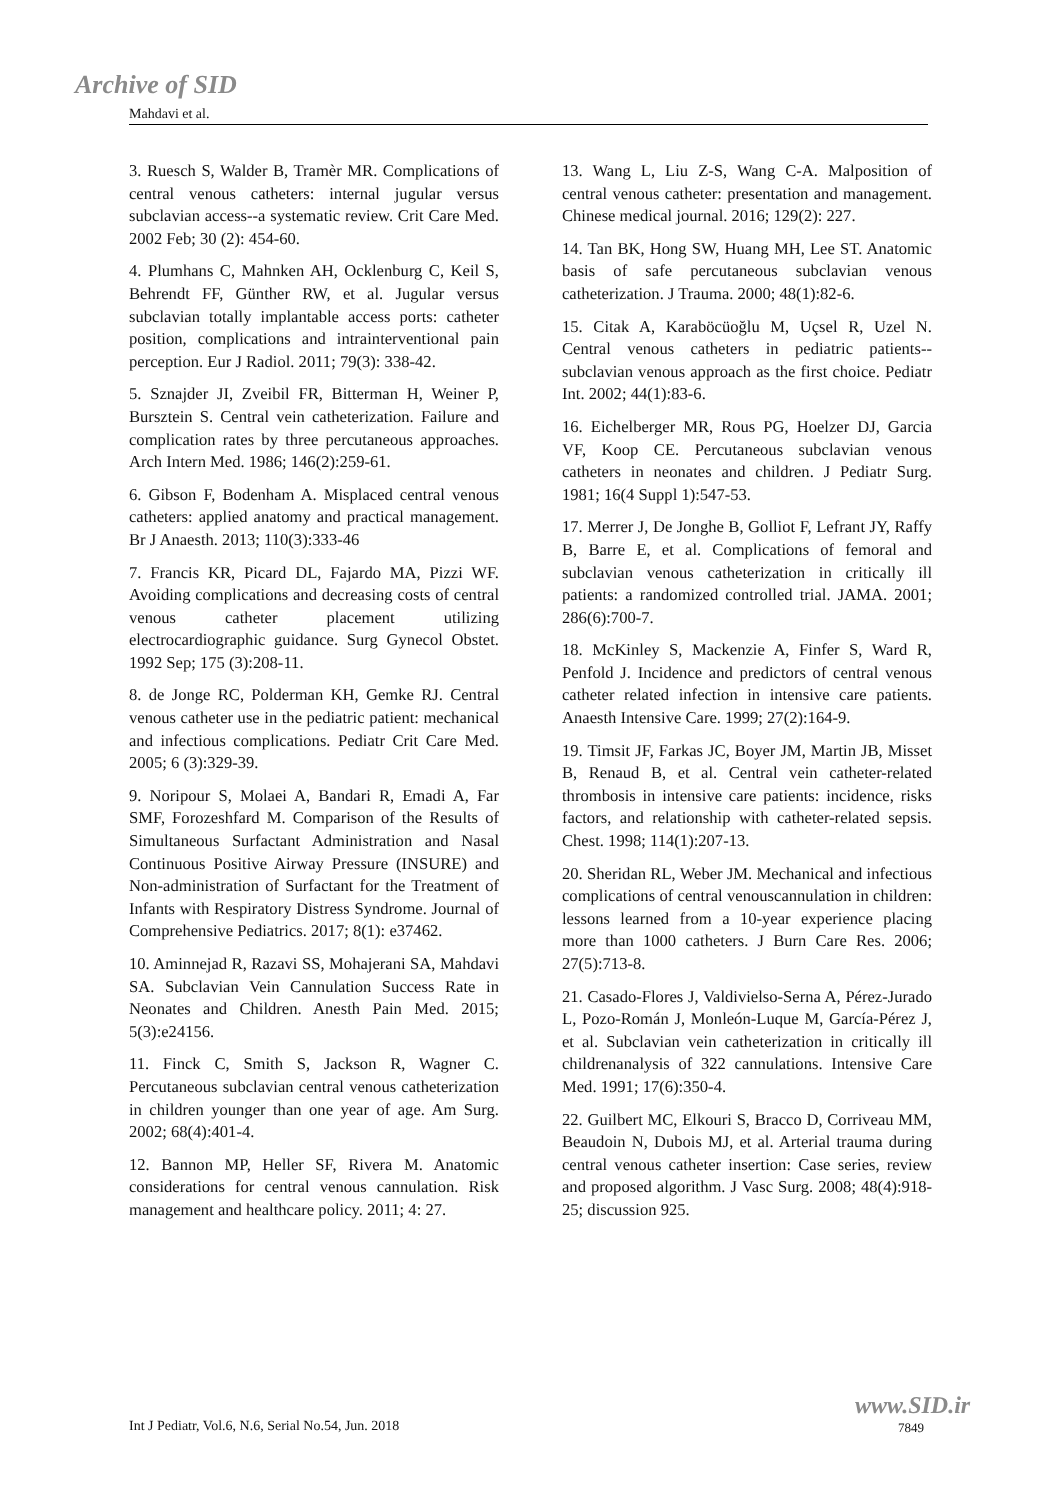Archive of SID
Mahdavi et al.
3. Ruesch S, Walder B, Tramèr MR. Complications of central venous catheters: internal jugular versus subclavian access--a systematic review. Crit Care Med. 2002 Feb; 30 (2): 454-60.
4. Plumhans C, Mahnken AH, Ocklenburg C, Keil S, Behrendt FF, Günther RW, et al. Jugular versus subclavian totally implantable access ports: catheter position, complications and intrainterventional pain perception. Eur J Radiol. 2011; 79(3): 338-42.
5. Sznajder JI, Zveibil FR, Bitterman H, Weiner P, Bursztein S. Central vein catheterization. Failure and complication rates by three percutaneous approaches. Arch Intern Med. 1986; 146(2):259-61.
6. Gibson F, Bodenham A. Misplaced central venous catheters: applied anatomy and practical management. Br J Anaesth. 2013; 110(3):333-46
7. Francis KR, Picard DL, Fajardo MA, Pizzi WF. Avoiding complications and decreasing costs of central venous catheter placement utilizing electrocardiographic guidance. Surg Gynecol Obstet. 1992 Sep; 175 (3):208-11.
8. de Jonge RC, Polderman KH, Gemke RJ. Central venous catheter use in the pediatric patient: mechanical and infectious complications. Pediatr Crit Care Med. 2005; 6 (3):329-39.
9. Noripour S, Molaei A, Bandari R, Emadi A, Far SMF, Forozeshfard M. Comparison of the Results of Simultaneous Surfactant Administration and Nasal Continuous Positive Airway Pressure (INSURE) and Non-administration of Surfactant for the Treatment of Infants with Respiratory Distress Syndrome. Journal of Comprehensive Pediatrics. 2017; 8(1): e37462.
10. Aminnejad R, Razavi SS, Mohajerani SA, Mahdavi SA. Subclavian Vein Cannulation Success Rate in Neonates and Children. Anesth Pain Med. 2015; 5(3):e24156.
11. Finck C, Smith S, Jackson R, Wagner C. Percutaneous subclavian central venous catheterization in children younger than one year of age. Am Surg. 2002; 68(4):401-4.
12. Bannon MP, Heller SF, Rivera M. Anatomic considerations for central venous cannulation. Risk management and healthcare policy. 2011; 4: 27.
13. Wang L, Liu Z-S, Wang C-A. Malposition of central venous catheter: presentation and management. Chinese medical journal. 2016; 129(2): 227.
14. Tan BK, Hong SW, Huang MH, Lee ST. Anatomic basis of safe percutaneous subclavian venous catheterization. J Trauma. 2000; 48(1):82-6.
15. Citak A, Karaböcüoğlu M, Uçsel R, Uzel N. Central venous catheters in pediatric patients--subclavian venous approach as the first choice. Pediatr Int. 2002; 44(1):83-6.
16. Eichelberger MR, Rous PG, Hoelzer DJ, Garcia VF, Koop CE. Percutaneous subclavian venous catheters in neonates and children. J Pediatr Surg. 1981; 16(4 Suppl 1):547-53.
17. Merrer J, De Jonghe B, Golliot F, Lefrant JY, Raffy B, Barre E, et al. Complications of femoral and subclavian venous catheterization in critically ill patients: a randomized controlled trial. JAMA. 2001; 286(6):700-7.
18. McKinley S, Mackenzie A, Finfer S, Ward R, Penfold J. Incidence and predictors of central venous catheter related infection in intensive care patients. Anaesth Intensive Care. 1999; 27(2):164-9.
19. Timsit JF, Farkas JC, Boyer JM, Martin JB, Misset B, Renaud B, et al. Central vein catheter-related thrombosis in intensive care patients: incidence, risks factors, and relationship with catheter-related sepsis. Chest. 1998; 114(1):207-13.
20. Sheridan RL, Weber JM. Mechanical and infectious complications of central venouscannulation in children: lessons learned from a 10-year experience placing more than 1000 catheters. J Burn Care Res. 2006; 27(5):713-8.
21. Casado-Flores J, Valdivielso-Serna A, Pérez-Jurado L, Pozo-Román J, Monleón-Luque M, García-Pérez J, et al. Subclavian vein catheterization in critically ill childrenanalysis of 322 cannulations. Intensive Care Med. 1991; 17(6):350-4.
22. Guilbert MC, Elkouri S, Bracco D, Corriveau MM, Beaudoin N, Dubois MJ, et al. Arterial trauma during central venous catheter insertion: Case series, review and proposed algorithm. J Vasc Surg. 2008; 48(4):918-25; discussion 925.
Int J Pediatr, Vol.6, N.6, Serial No.54, Jun. 2018
www.SID.ir
7849